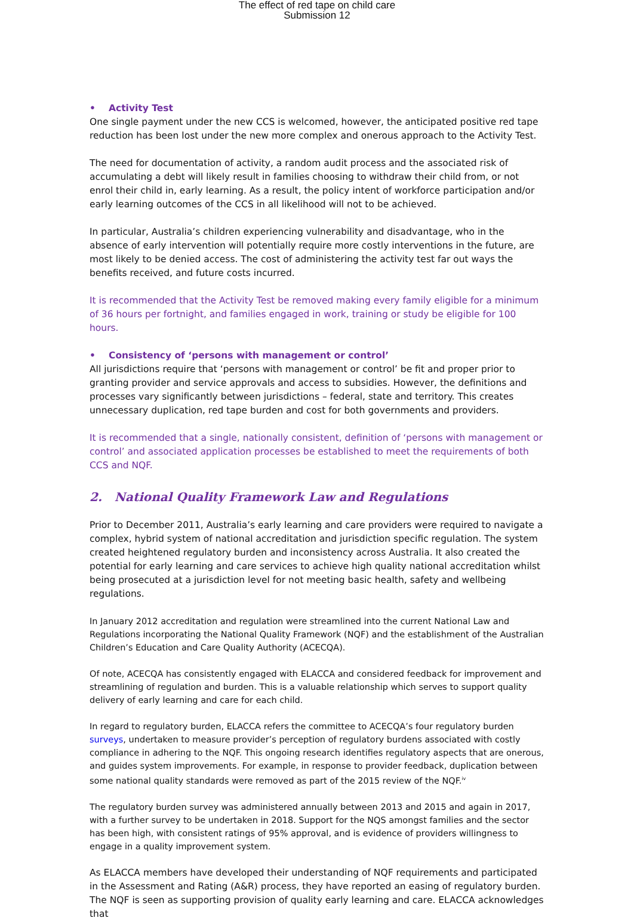The effect of red tape on child care
Submission 12
• Activity Test
One single payment under the new CCS is welcomed, however, the anticipated positive red tape reduction has been lost under the new more complex and onerous approach to the Activity Test.
The need for documentation of activity, a random audit process and the associated risk of accumulating a debt will likely result in families choosing to withdraw their child from, or not enrol their child in, early learning. As a result, the policy intent of workforce participation and/or early learning outcomes of the CCS in all likelihood will not to be achieved.
In particular, Australia’s children experiencing vulnerability and disadvantage, who in the absence of early intervention will potentially require more costly interventions in the future, are most likely to be denied access. The cost of administering the activity test far out ways the benefits received, and future costs incurred.
It is recommended that the Activity Test be removed making every family eligible for a minimum of 36 hours per fortnight, and families engaged in work, training or study be eligible for 100 hours.
• Consistency of ‘persons with management or control’
All jurisdictions require that ‘persons with management or control’ be fit and proper prior to granting provider and service approvals and access to subsidies. However, the definitions and processes vary significantly between jurisdictions – federal, state and territory. This creates unnecessary duplication, red tape burden and cost for both governments and providers.
It is recommended that a single, nationally consistent, definition of ‘persons with management or control’ and associated application processes be established to meet the requirements of both CCS and NQF.
2. National Quality Framework Law and Regulations
Prior to December 2011, Australia’s early learning and care providers were required to navigate a complex, hybrid system of national accreditation and jurisdiction specific regulation. The system created heightened regulatory burden and inconsistency across Australia. It also created the potential for early learning and care services to achieve high quality national accreditation whilst being prosecuted at a jurisdiction level for not meeting basic health, safety and wellbeing regulations.
In January 2012 accreditation and regulation were streamlined into the current National Law and Regulations incorporating the National Quality Framework (NQF) and the establishment of the Australian Children’s Education and Care Quality Authority (ACECQA).
Of note, ACECQA has consistently engaged with ELACCA and considered feedback for improvement and streamlining of regulation and burden. This is a valuable relationship which serves to support quality delivery of early learning and care for each child.
In regard to regulatory burden, ELACCA refers the committee to ACECQA’s four regulatory burden surveys, undertaken to measure provider’s perception of regulatory burdens associated with costly compliance in adhering to the NQF. This ongoing research identifies regulatory aspects that are onerous, and guides system improvements. For example, in response to provider feedback, duplication between some national quality standards were removed as part of the 2015 review of the NQF.<sup>iv</sup>
The regulatory burden survey was administered annually between 2013 and 2015 and again in 2017, with a further survey to be undertaken in 2018. Support for the NQS amongst families and the sector has been high, with consistent ratings of 95% approval, and is evidence of providers willingness to engage in a quality improvement system.
As ELACCA members have developed their understanding of NQF requirements and participated in the Assessment and Rating (A&R) process, they have reported an easing of regulatory burden. The NQF is seen as supporting provision of quality early learning and care. ELACCA acknowledges that